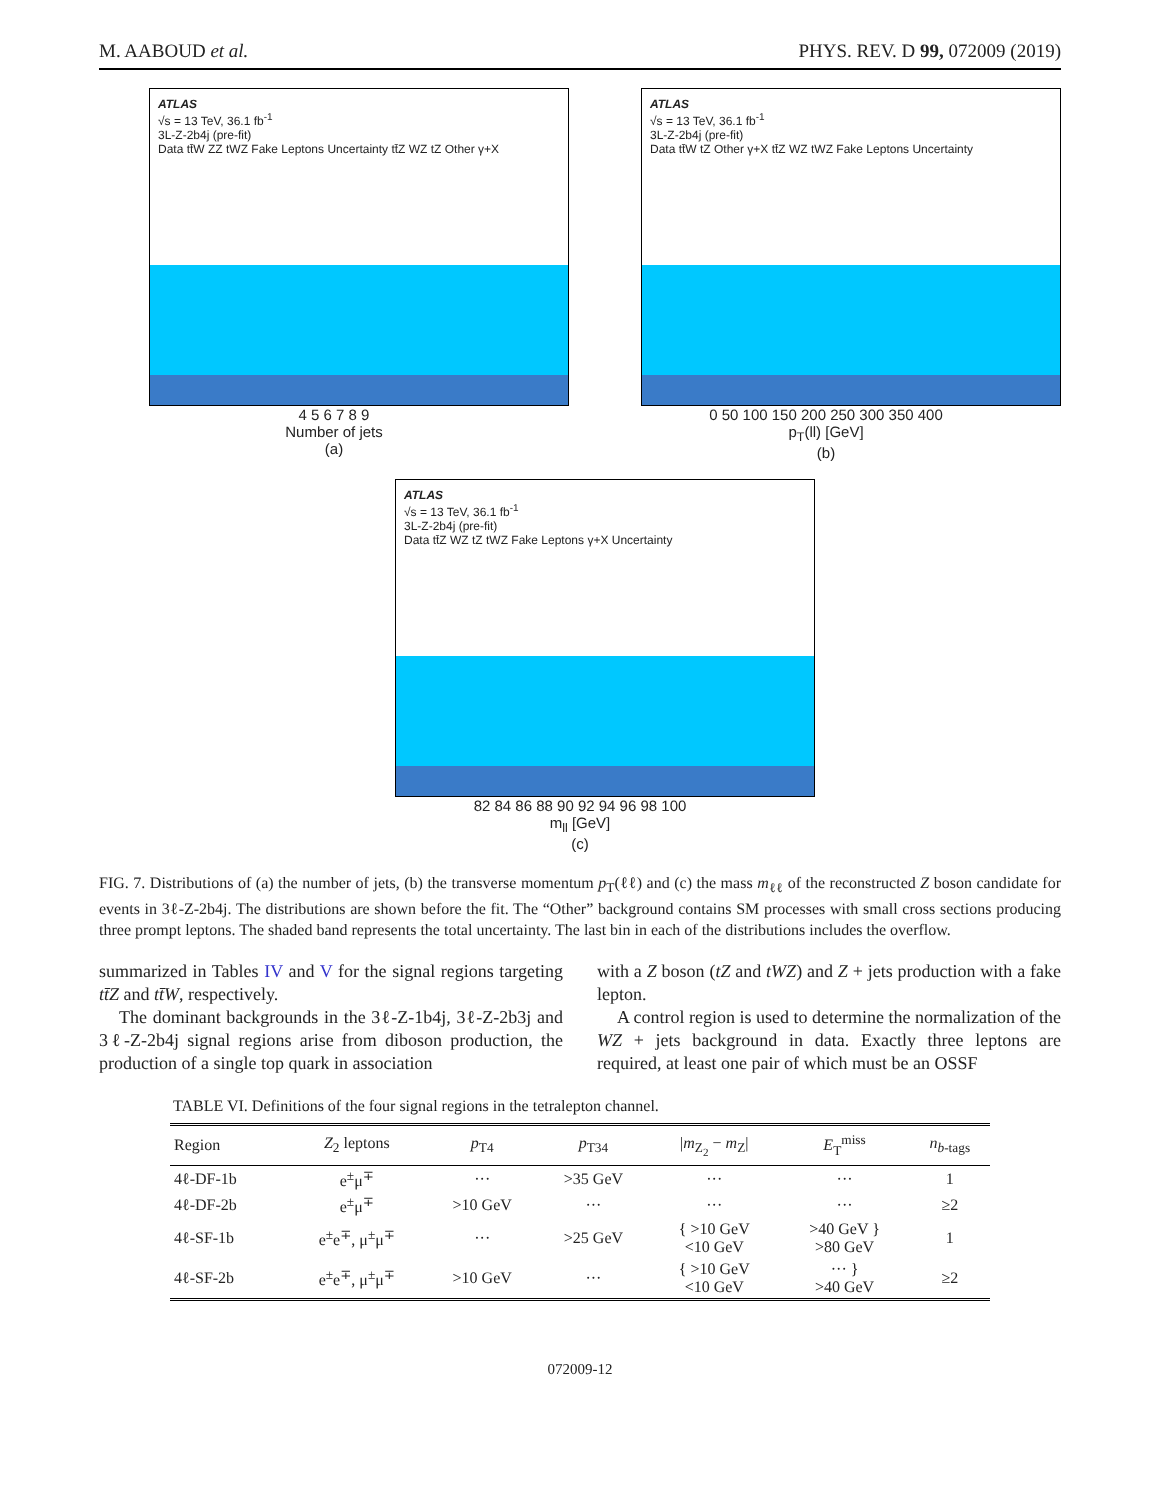M. AABOUD et al. PHYS. REV. D 99, 072009 (2019)
ATLAS
√s = 13 TeV, 36.1 fb<sup>-1</sup>
3L-Z-2b4j (pre-fit)
Data tt̄W ZZ tWZ Fake Leptons Uncertainty tt̄Z WZ tZ Other γ+X
4 5 6 7 8 9
Number of jets
(a)
ATLAS
√s = 13 TeV, 36.1 fb<sup>-1</sup>
3L-Z-2b4j (pre-fit)
Data tt̄W tZ Other γ+X tt̄Z WZ tWZ Fake Leptons Uncertainty
0 50 100 150 200 250 300 350 400
p<sub>T</sub>(ll) [GeV]
(b)
ATLAS
√s = 13 TeV, 36.1 fb<sup>-1</sup>
3L-Z-2b4j (pre-fit)
Data tt̄Z WZ tZ tWZ Fake Leptons γ+X Uncertainty
82 84 86 88 90 92 94 96 98 100
m<sub>ll</sub> [GeV]
(c)
FIG. 7. Distributions of (a) the number of jets, (b) the transverse momentum p<sub>T</sub>(ℓℓ) and (c) the mass m<sub>ℓℓ</sub> of the reconstructed Z boson candidate for events in 3ℓ-Z-2b4j. The distributions are shown before the fit. The “Other” background contains SM processes with small cross sections producing three prompt leptons. The shaded band represents the total uncertainty. The last bin in each of the distributions includes the overflow.
summarized in Tables IV and V for the signal regions targeting tt̄Z and tt̄W, respectively.
The dominant backgrounds in the 3ℓ-Z-1b4j, 3ℓ-Z-2b3j and 3ℓ-Z-2b4j signal regions arise from diboson production, the production of a single top quark in association
with a Z boson (tZ and tWZ) and Z + jets production with a fake lepton.
A control region is used to determine the normalization of the WZ + jets background in data. Exactly three leptons are required, at least one pair of which must be an OSSF
TABLE VI. Definitions of the four signal regions in the tetralepton channel.
| Region | Z<sub>2</sub> leptons | p<sub>T4</sub> | p<sub>T34</sub> | / m<sub>Z<sub>2</sub></sub> − m<sub>Z</sub>/ | E<sub>T</sub><sup>miss</sup> | n<sub>b-tags</sub> |
| --- | --- | --- | --- | --- | --- | --- |
| 4ℓ-DF-1b | e<sup>±</sup>μ<sup>∓</sup> | ··· | >35 GeV | ··· | ··· | 1 |
| 4ℓ-DF-2b | e<sup>±</sup>μ<sup>∓</sup> | >10 GeV | ··· | ··· | ··· | ≥2 |
| 4ℓ-SF-1b | e<sup>±</sup>e<sup>∓</sup>, μ<sup>±</sup>μ<sup>∓</sup> | ··· | >25 GeV | { >10 GeV <10 GeV | >40 GeV } >80 GeV | 1 |
| 4ℓ-SF-2b | e<sup>±</sup>e<sup>∓</sup>, μ<sup>±</sup>μ<sup>∓</sup> | >10 GeV | ··· | { >10 GeV <10 GeV | ··· } >40 GeV | ≥2 |
072009-12